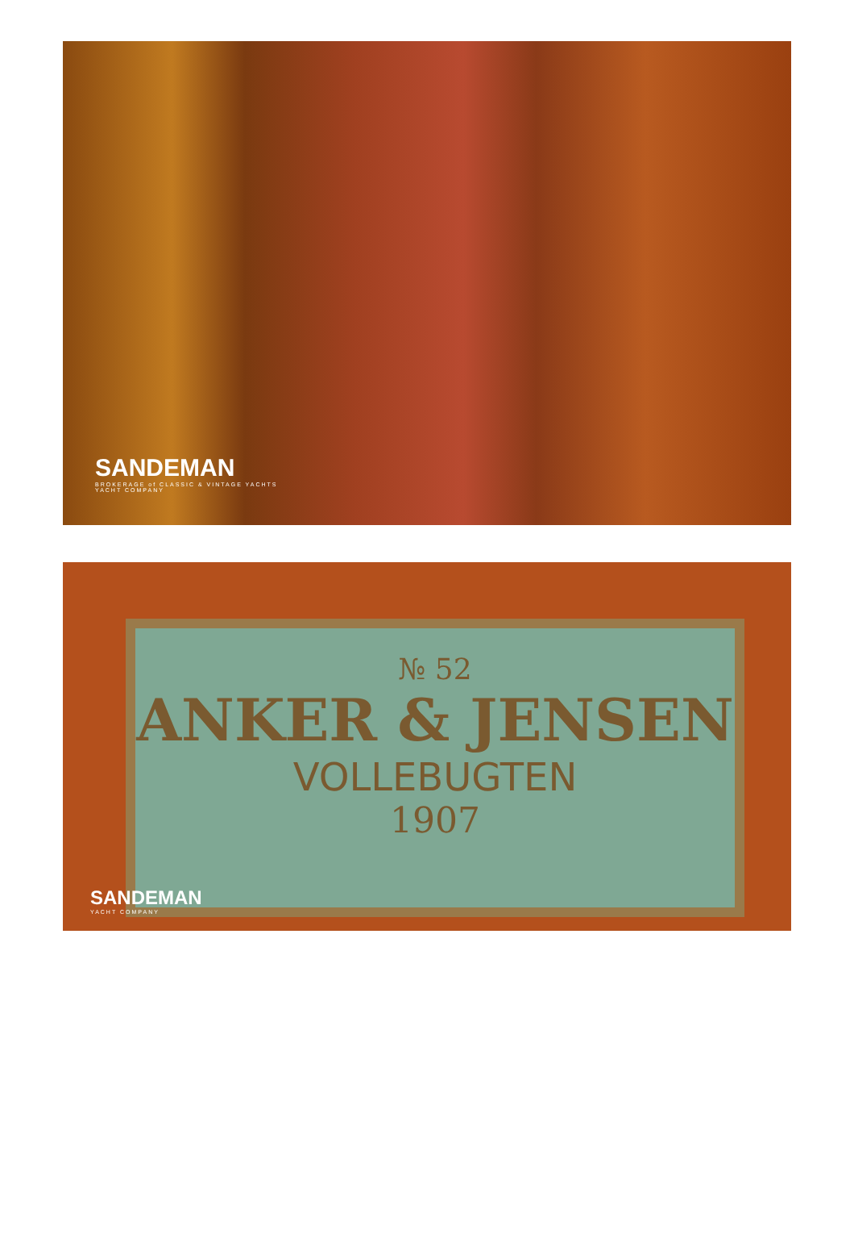SANDEMAN
BROKERAGE of CLASSIC & VINTAGE YACHTS
YACHT COMPANY
№ 52
ANKER & JENSEN
VOLLEBUGTEN
1907
SANDEMAN
YACHT COMPANY